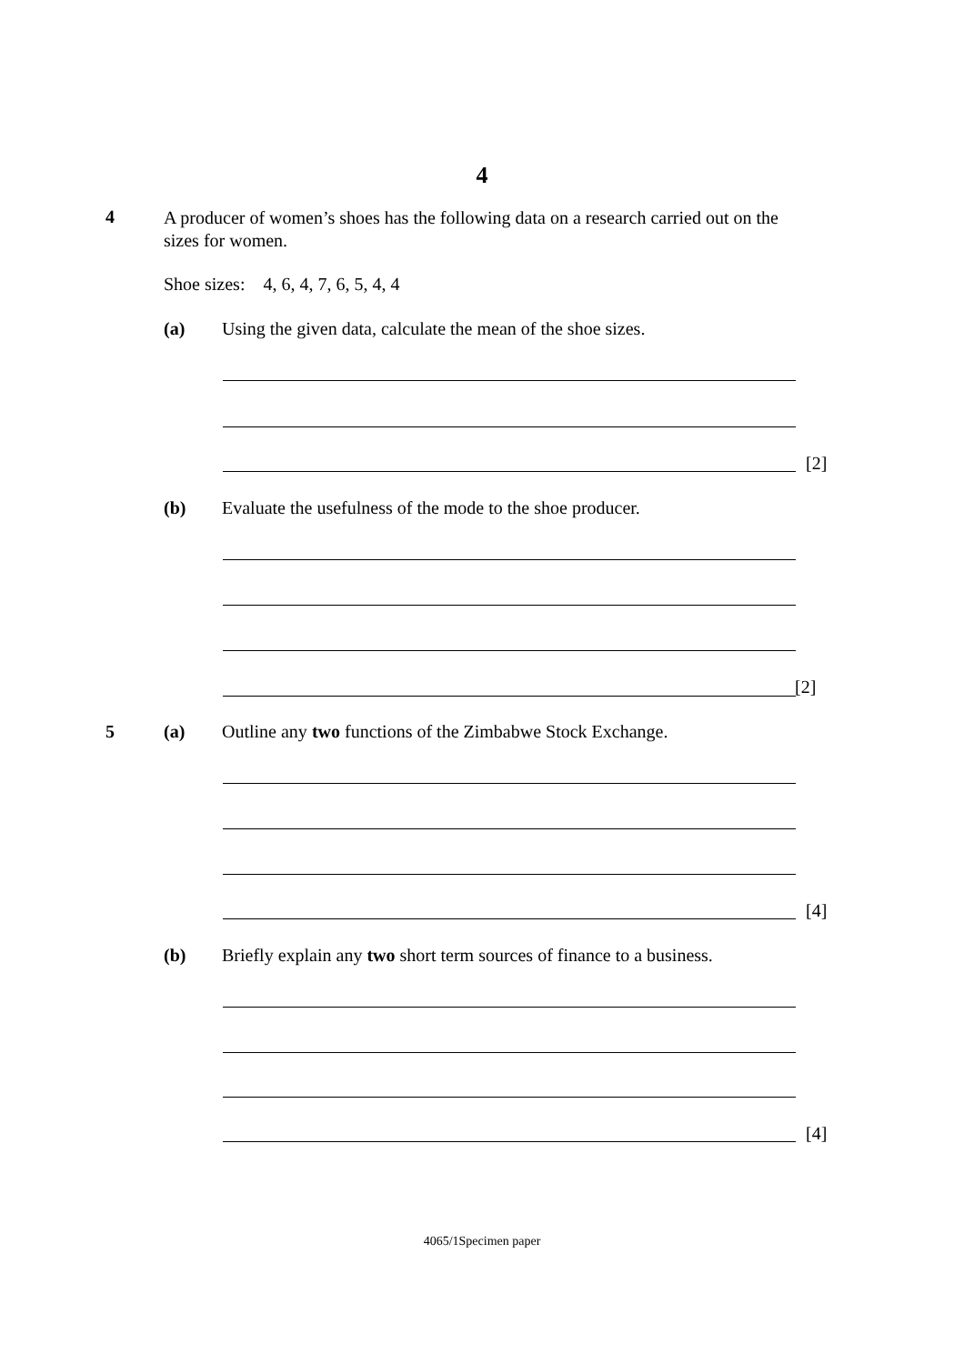4
4 A producer of women’s shoes has the following data on a research carried out on the sizes for women.
Shoe sizes: 4, 6, 4, 7, 6, 5, 4, 4
(a) Using the given data, calculate the mean of the shoe sizes.
[2]
(b) Evaluate the usefulness of the mode to the shoe producer.
[2]
5 (a) Outline any two functions of the Zimbabwe Stock Exchange.
[4]
(b) Briefly explain any two short term sources of finance to a business.
[4]
4065/1Specimen paper